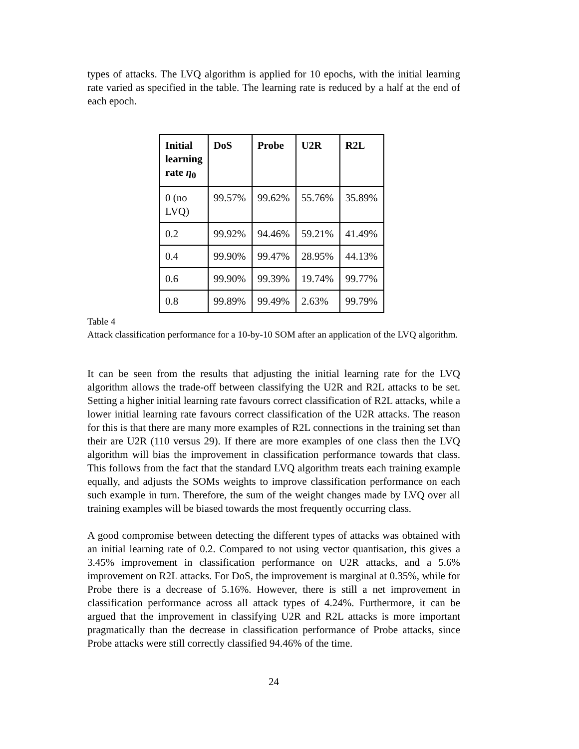types of attacks. The LVQ algorithm is applied for 10 epochs, with the initial learning rate varied as specified in the table. The learning rate is reduced by a half at the end of each epoch.
| Initial learning rate η<sub>0</sub> | DoS | Probe | U2R | R2L |
| --- | --- | --- | --- | --- |
| 0 (no LVQ) | 99.57% | 99.62% | 55.76% | 35.89% |
| 0.2 | 99.92% | 94.46% | 59.21% | 41.49% |
| 0.4 | 99.90% | 99.47% | 28.95% | 44.13% |
| 0.6 | 99.90% | 99.39% | 19.74% | 99.77% |
| 0.8 | 99.89% | 99.49% | 2.63% | 99.79% |
Table 4
Attack classification performance for a 10-by-10 SOM after an application of the LVQ algorithm.
It can be seen from the results that adjusting the initial learning rate for the LVQ algorithm allows the trade-off between classifying the U2R and R2L attacks to be set. Setting a higher initial learning rate favours correct classification of R2L attacks, while a lower initial learning rate favours correct classification of the U2R attacks. The reason for this is that there are many more examples of R2L connections in the training set than their are U2R (110 versus 29). If there are more examples of one class then the LVQ algorithm will bias the improvement in classification performance towards that class. This follows from the fact that the standard LVQ algorithm treats each training example equally, and adjusts the SOMs weights to improve classification performance on each such example in turn. Therefore, the sum of the weight changes made by LVQ over all training examples will be biased towards the most frequently occurring class.
A good compromise between detecting the different types of attacks was obtained with an initial learning rate of 0.2. Compared to not using vector quantisation, this gives a 3.45% improvement in classification performance on U2R attacks, and a 5.6% improvement on R2L attacks. For DoS, the improvement is marginal at 0.35%, while for Probe there is a decrease of 5.16%. However, there is still a net improvement in classification performance across all attack types of 4.24%. Furthermore, it can be argued that the improvement in classifying U2R and R2L attacks is more important pragmatically than the decrease in classification performance of Probe attacks, since Probe attacks were still correctly classified 94.46% of the time.
24